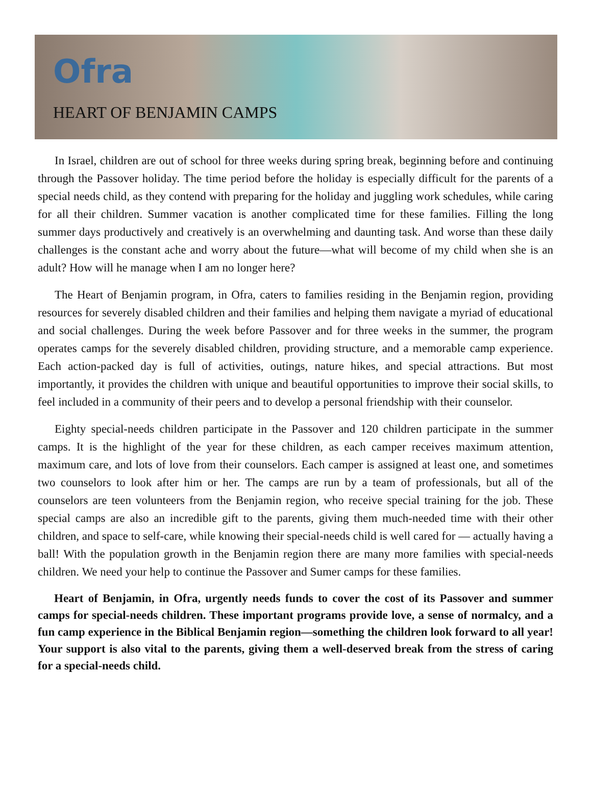Ofra
HEART OF BENJAMIN CAMPS
In Israel, children are out of school for three weeks during spring break, beginning before and continuing through the Passover holiday. The time period before the holiday is especially difficult for the parents of a special needs child, as they contend with preparing for the holiday and juggling work schedules, while caring for all their children. Summer vacation is another complicated time for these families. Filling the long summer days productively and creatively is an overwhelming and daunting task. And worse than these daily challenges is the constant ache and worry about the future—what will become of my child when she is an adult? How will he manage when I am no longer here?
The Heart of Benjamin program, in Ofra, caters to families residing in the Benjamin region, providing resources for severely disabled children and their families and helping them navigate a myriad of educational and social challenges. During the week before Passover and for three weeks in the summer, the program operates camps for the severely disabled children, providing structure, and a memorable camp experience. Each action-packed day is full of activities, outings, nature hikes, and special attractions. But most importantly, it provides the children with unique and beautiful opportunities to improve their social skills, to feel included in a community of their peers and to develop a personal friendship with their counselor.
Eighty special-needs children participate in the Passover and 120 children participate in the summer camps. It is the highlight of the year for these children, as each camper receives maximum attention, maximum care, and lots of love from their counselors. Each camper is assigned at least one, and sometimes two counselors to look after him or her. The camps are run by a team of professionals, but all of the counselors are teen volunteers from the Benjamin region, who receive special training for the job. These special camps are also an incredible gift to the parents, giving them much-needed time with their other children, and space to self-care, while knowing their special-needs child is well cared for — actually having a ball! With the population growth in the Benjamin region there are many more families with special-needs children. We need your help to continue the Passover and Sumer camps for these families.
Heart of Benjamin, in Ofra, urgently needs funds to cover the cost of its Passover and summer camps for special-needs children. These important programs provide love, a sense of normalcy, and a fun camp experience in the Biblical Benjamin region—something the children look forward to all year! Your support is also vital to the parents, giving them a well-deserved break from the stress of caring for a special-needs child.